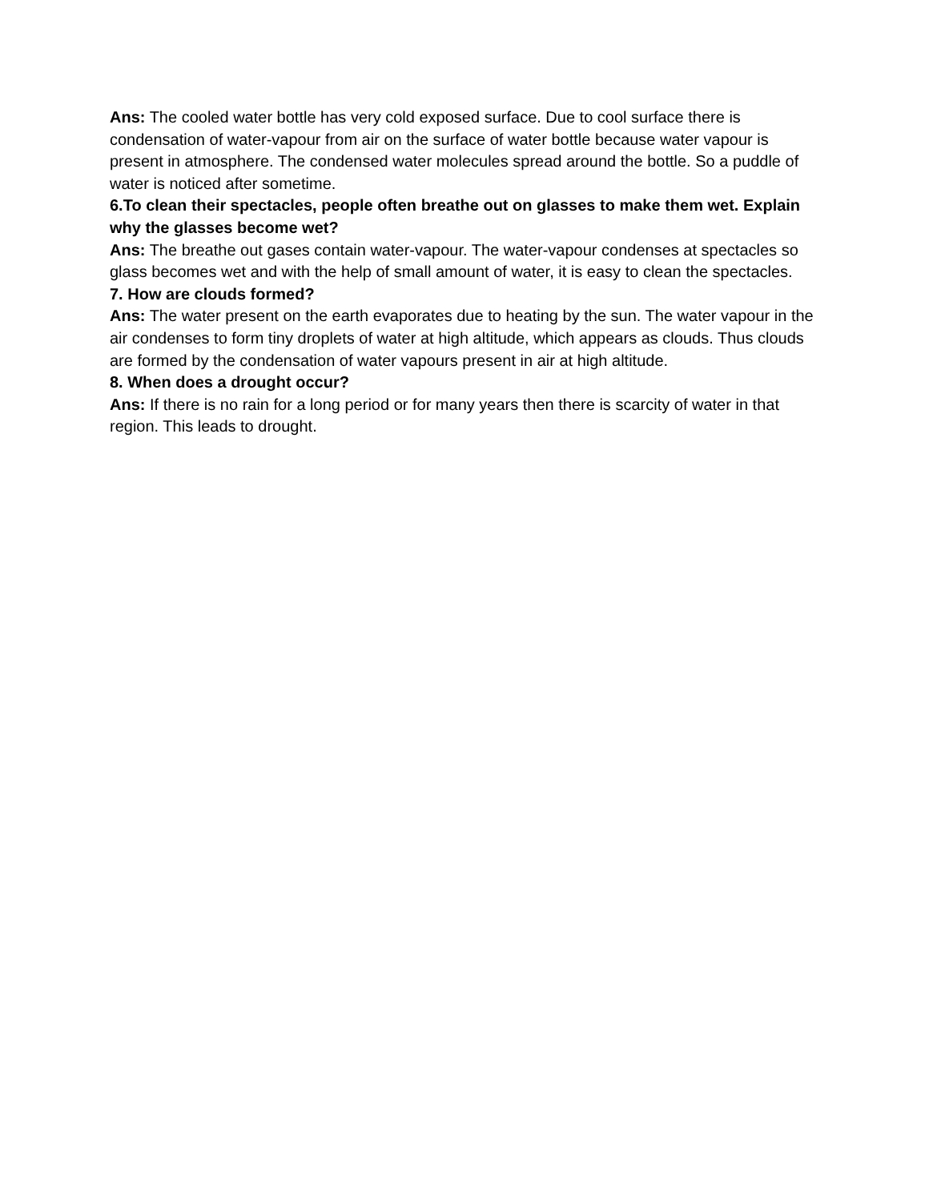Ans: The cooled water bottle has very cold exposed surface. Due to cool surface there is condensation of water-vapour from air on the surface of water bottle because water vapour is present in atmosphere. The condensed water molecules spread around the bottle. So a puddle of water is noticed after sometime.
6.To clean their spectacles, people often breathe out on glasses to make them wet. Explain why the glasses become wet?
Ans: The breathe out gases contain water-vapour. The water-vapour condenses at spectacles so glass becomes wet and with the help of small amount of water, it is easy to clean the spectacles.
7. How are clouds formed?
Ans: The water present on the earth evaporates due to heating by the sun. The water vapour in the air condenses to form tiny droplets of water at high altitude, which appears as clouds. Thus clouds are formed by the condensation of water vapours present in air at high altitude.
8. When does a drought occur?
Ans: If there is no rain for a long period or for many years then there is scarcity of water in that region. This leads to drought.